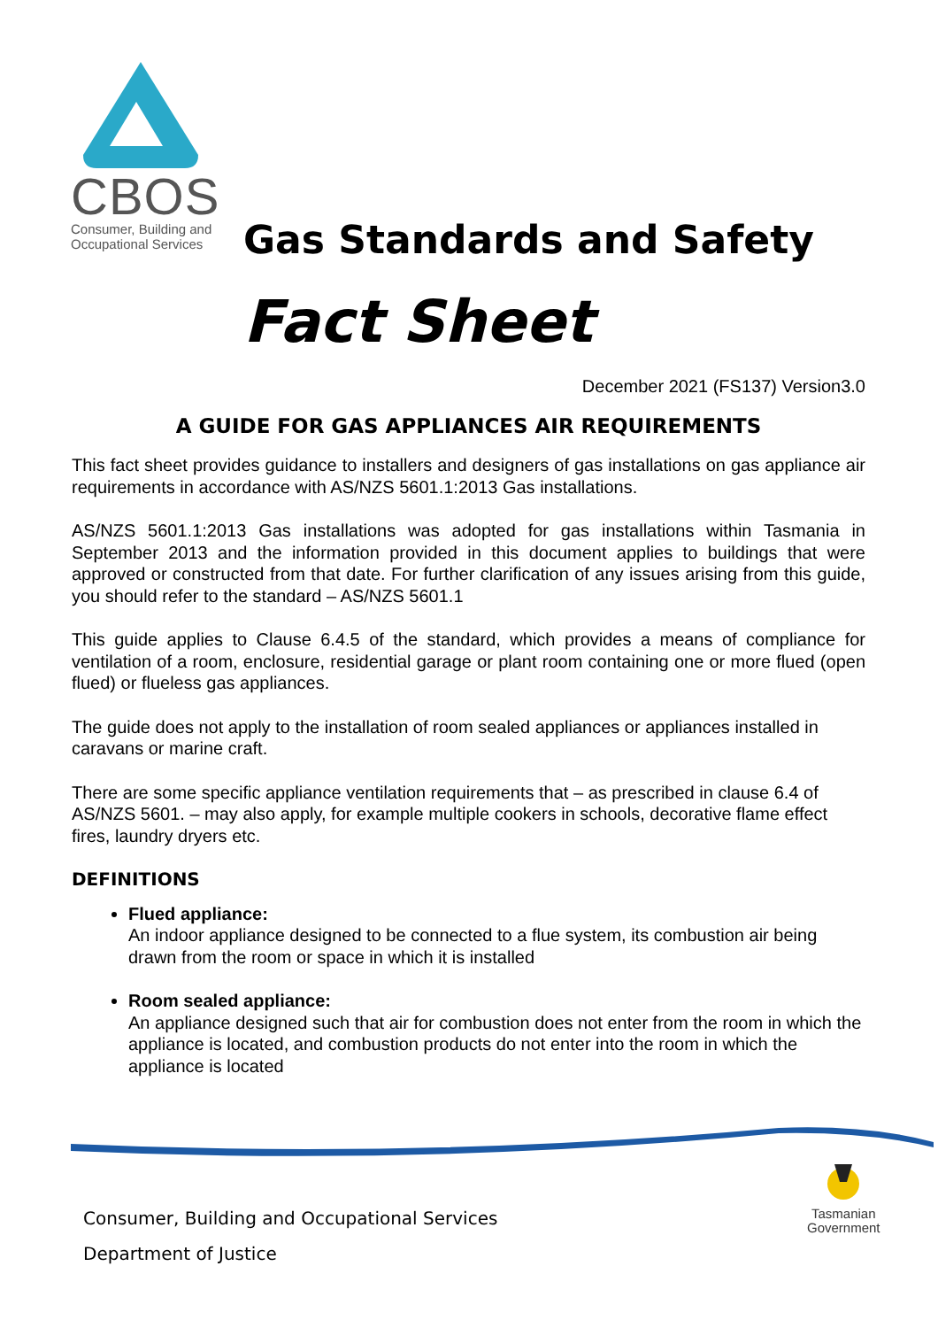CBOS
Consumer, Building and
Occupational Services
Gas Standards and Safety
Fact Sheet
December 2021 (FS137) Version3.0
A GUIDE FOR GAS APPLIANCES AIR REQUIREMENTS
This fact sheet provides guidance to installers and designers of gas installations on gas appliance air requirements in accordance with AS/NZS 5601.1:2013 Gas installations.
AS/NZS 5601.1:2013 Gas installations was adopted for gas installations within Tasmania in September 2013 and the information provided in this document applies to buildings that were approved or constructed from that date. For further clarification of any issues arising from this guide, you should refer to the standard – AS/NZS 5601.1
This guide applies to Clause 6.4.5 of the standard, which provides a means of compliance for ventilation of a room, enclosure, residential garage or plant room containing one or more flued (open flued) or flueless gas appliances.
The guide does not apply to the installation of room sealed appliances or appliances installed in caravans or marine craft.
There are some specific appliance ventilation requirements that – as prescribed in clause 6.4 of AS/NZS 5601. – may also apply, for example multiple cookers in schools, decorative flame effect fires, laundry dryers etc.
DEFINITIONS
Flued appliance:
An indoor appliance designed to be connected to a flue system, its combustion air being drawn from the room or space in which it is installed
Room sealed appliance:
An appliance designed such that air for combustion does not enter from the room in which the appliance is located, and combustion products do not enter into the room in which the appliance is located
Consumer, Building and Occupational Services
Department of Justice
Tasmanian
Government